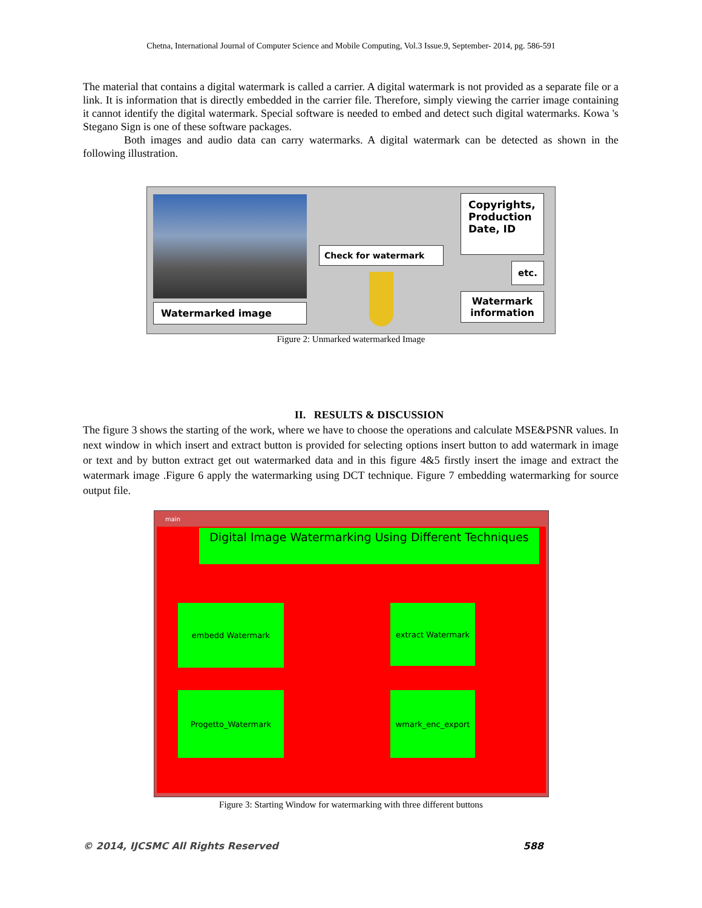Chetna, International Journal of Computer Science and Mobile Computing, Vol.3 Issue.9, September- 2014, pg. 586-591
The material that contains a digital watermark is called a carrier. A digital watermark is not provided as a separate file or a link. It is information that is directly embedded in the carrier file. Therefore, simply viewing the carrier image containing it cannot identify the digital watermark. Special software is needed to embed and detect such digital watermarks. Kowa 's Stegano Sign is one of these software packages.
Both images and audio data can carry watermarks. A digital watermark can be detected as shown in the following illustration.
Watermarked image
Check for watermark
Copyrights,
Production
Date, ID
etc.
Watermark
information
Figure 2: Unmarked watermarked Image
II. RESULTS & DISCUSSION
The figure 3 shows the starting of the work, where we have to choose the operations and calculate MSE&PSNR values. In next window in which insert and extract button is provided for selecting options insert button to add watermark in image or text and by button extract get out watermarked data and in this figure 4&5 firstly insert the image and extract the watermark image .Figure 6 apply the watermarking using DCT technique. Figure 7 embedding watermarking for source output file.
main
Digital Image Watermarking Using Different Techniques
embedd Watermark extract Watermark
Progetto_Watermark wmark_enc_export
Figure 3: Starting Window for watermarking with three different buttons
© 2014, IJCSMC All Rights Reserved 588